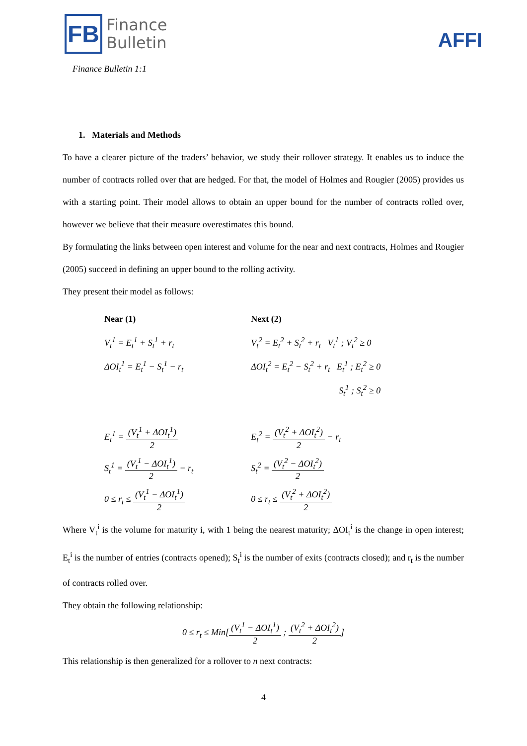FB
Finance
Bulletin
Finance Bulletin 1:1
AFFI
1. Materials and Methods
To have a clearer picture of the traders’ behavior, we study their rollover strategy. It enables us to induce the number of contracts rolled over that are hedged. For that, the model of Holmes and Rougier (2005) provides us with a starting point. Their model allows to obtain an upper bound for the number of contracts rolled over, however we believe that their measure overestimates this bound.
By formulating the links between open interest and volume for the near and next contracts, Holmes and Rougier (2005) succeed in defining an upper bound to the rolling activity.
They present their model as follows:
| Near (1) | | Next (2) |
| V<sub>t</sub><sup>1</sup> = E<sub>t</sub><sup>1</sup> + S<sub>t</sub><sup>1</sup> + r<sub>t</sub> | | V<sub>t</sub><sup>2</sup> = E<sub>t</sub><sup>2</sup> + S<sub>t</sub><sup>2</sup> + r<sub>t</sub> V<sub>t</sub><sup>1</sup> ; V<sub>t</sub><sup>2</sup> ≥ 0 |
| ΔOI<sub>t</sub><sup>1</sup> = E<sub>t</sub><sup>1</sup> − S<sub>t</sub><sup>1</sup> − r<sub>t</sub> | | ΔOI<sub>t</sub><sup>2</sup> = E<sub>t</sub><sup>2</sup> − S<sub>t</sub><sup>2</sup> + r<sub>t</sub> E<sub>t</sub><sup>1</sup> ; E<sub>t</sub><sup>2</sup> ≥ 0 |
| | | S<sub>t</sub><sup>1</sup> ; S<sub>t</sub><sup>2</sup> ≥ 0 |
| E<sub>t</sub><sup>1</sup> = (V<sub>t</sub><sup>1</sup> + ΔOI<sub>t</sub><sup>1</sup>) 2 | | E<sub>t</sub><sup>2</sup> = (V<sub>t</sub><sup>2</sup> + ΔOI<sub>t</sub><sup>2</sup>) 2 − r<sub>t</sub> |
| S<sub>t</sub><sup>1</sup> = (V<sub>t</sub><sup>1</sup> − ΔOI<sub>t</sub><sup>1</sup>) 2 − r<sub>t</sub> | | S<sub>t</sub><sup>2</sup> = (V<sub>t</sub><sup>2</sup> − ΔOI<sub>t</sub><sup>2</sup>) 2 |
| 0 ≤ r<sub>t</sub> ≤ (V<sub>t</sub><sup>1</sup> − ΔOI<sub>t</sub><sup>1</sup>) 2 | | 0 ≤ r<sub>t</sub> ≤ (V<sub>t</sub><sup>2</sup> + ΔOI<sub>t</sub><sup>2</sup>) 2 |
Where V<sub>t</sub><sup>i</sup> is the volume for maturity i, with 1 being the nearest maturity; ΔOI<sub>t</sub><sup>i</sup> is the change in open interest; E<sub>t</sub><sup>i</sup> is the number of entries (contracts opened); S<sub>t</sub><sup>i</sup> is the number of exits (contracts closed); and r<sub>t</sub> is the number of contracts rolled over.
They obtain the following relationship:
0 ≤ r<sub>t</sub> ≤ Min[(V<sub>t</sub><sup>1</sup> − ΔOI<sub>t</sub><sup>1</sup>) 2 ; (V<sub>t</sub><sup>2</sup> + ΔOI<sub>t</sub><sup>2</sup>) 2]
This relationship is then generalized for a rollover to n next contracts:
4